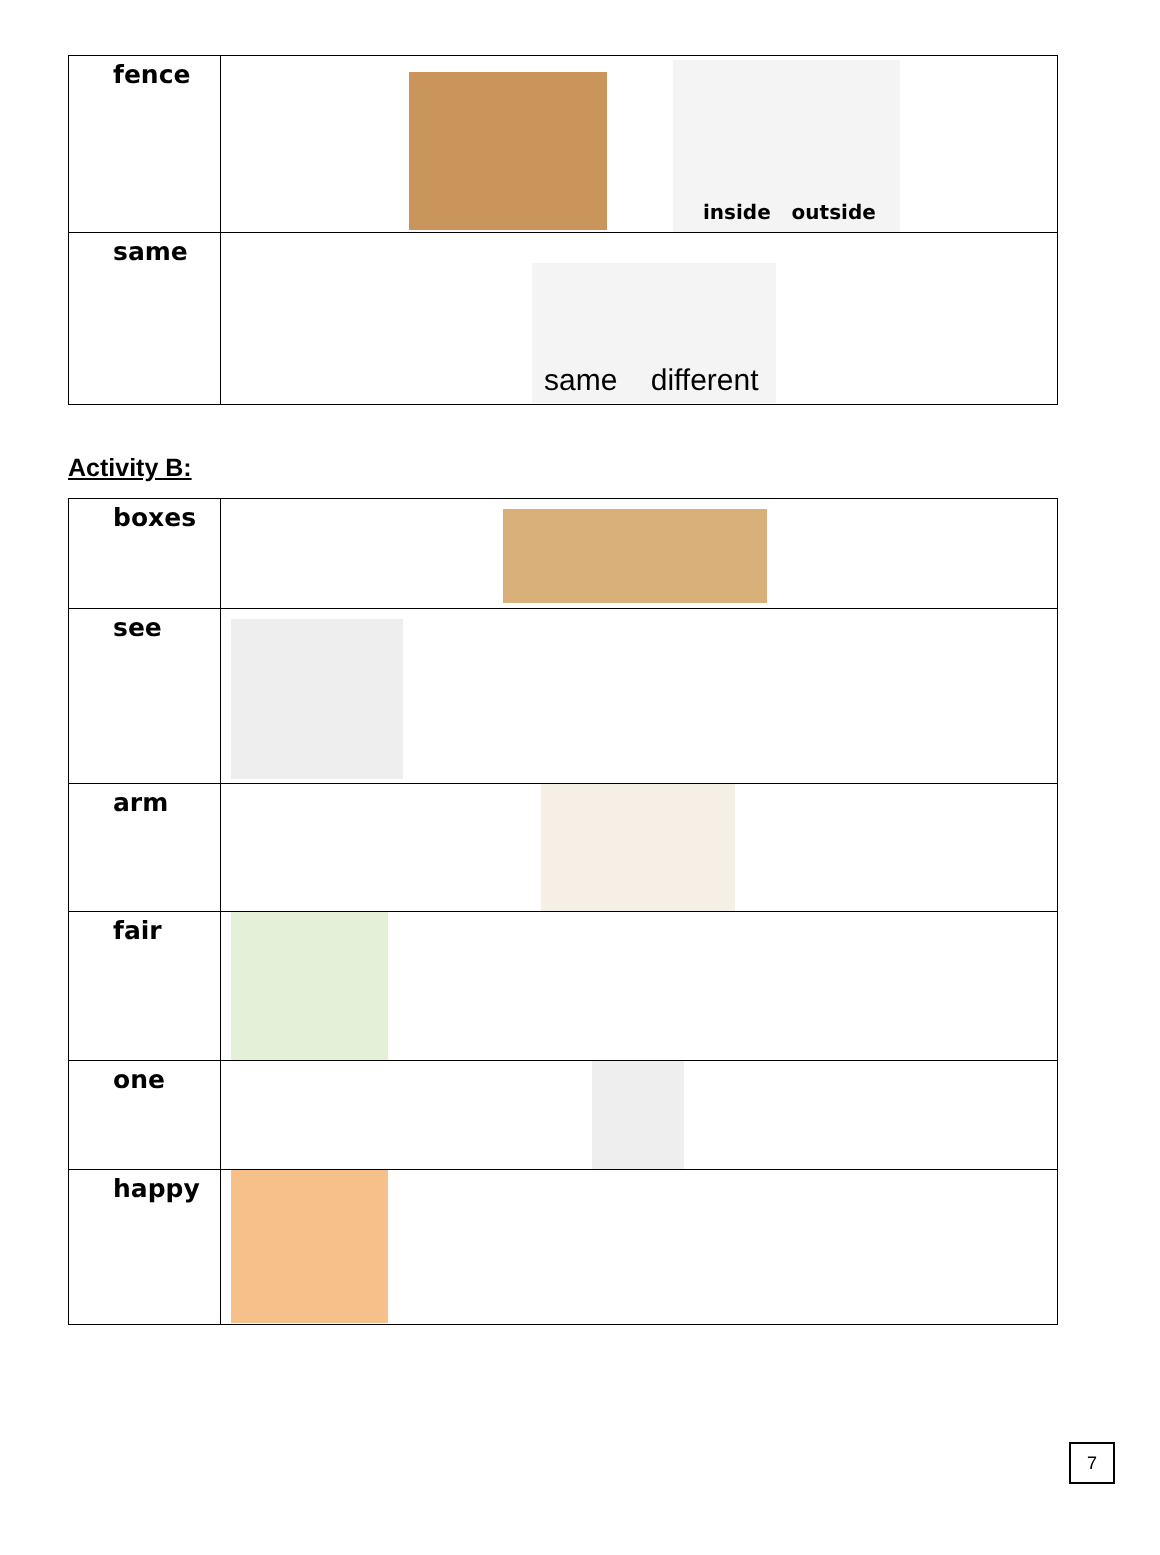| fence | inside outside |
| same | same different |
Activity B:
| boxes | |
| see | |
| arm | |
| fair | |
| one | |
| happy | |
7